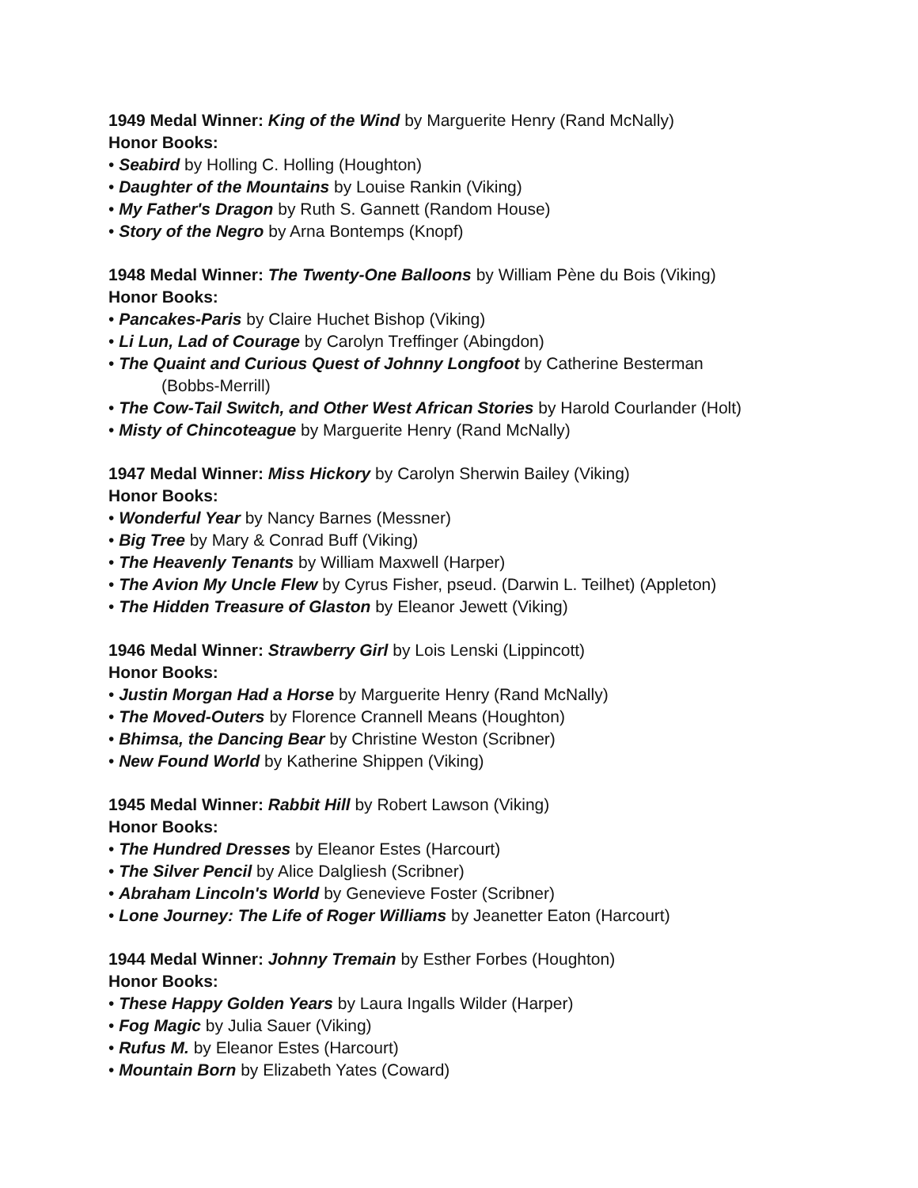1949 Medal Winner: King of the Wind by Marguerite Henry (Rand McNally)
Honor Books:
• Seabird by Holling C. Holling (Houghton)
• Daughter of the Mountains by Louise Rankin (Viking)
• My Father's Dragon by Ruth S. Gannett (Random House)
• Story of the Negro by Arna Bontemps (Knopf)
1948 Medal Winner: The Twenty-One Balloons by William Pène du Bois (Viking)
Honor Books:
• Pancakes-Paris by Claire Huchet Bishop (Viking)
• Li Lun, Lad of Courage by Carolyn Treffinger (Abingdon)
• The Quaint and Curious Quest of Johnny Longfoot by Catherine Besterman
(Bobbs-Merrill)
• The Cow-Tail Switch, and Other West African Stories by Harold Courlander (Holt)
• Misty of Chincoteague by Marguerite Henry (Rand McNally)
1947 Medal Winner: Miss Hickory by Carolyn Sherwin Bailey (Viking)
Honor Books:
• Wonderful Year by Nancy Barnes (Messner)
• Big Tree by Mary & Conrad Buff (Viking)
• The Heavenly Tenants by William Maxwell (Harper)
• The Avion My Uncle Flew by Cyrus Fisher, pseud. (Darwin L. Teilhet) (Appleton)
• The Hidden Treasure of Glaston by Eleanor Jewett (Viking)
1946 Medal Winner: Strawberry Girl by Lois Lenski (Lippincott)
Honor Books:
• Justin Morgan Had a Horse by Marguerite Henry (Rand McNally)
• The Moved-Outers by Florence Crannell Means (Houghton)
• Bhimsa, the Dancing Bear by Christine Weston (Scribner)
• New Found World by Katherine Shippen (Viking)
1945 Medal Winner: Rabbit Hill by Robert Lawson (Viking)
Honor Books:
• The Hundred Dresses by Eleanor Estes (Harcourt)
• The Silver Pencil by Alice Dalgliesh (Scribner)
• Abraham Lincoln's World by Genevieve Foster (Scribner)
• Lone Journey: The Life of Roger Williams by Jeanetter Eaton (Harcourt)
1944 Medal Winner: Johnny Tremain by Esther Forbes (Houghton)
Honor Books:
• These Happy Golden Years by Laura Ingalls Wilder (Harper)
• Fog Magic by Julia Sauer (Viking)
• Rufus M. by Eleanor Estes (Harcourt)
• Mountain Born by Elizabeth Yates (Coward)